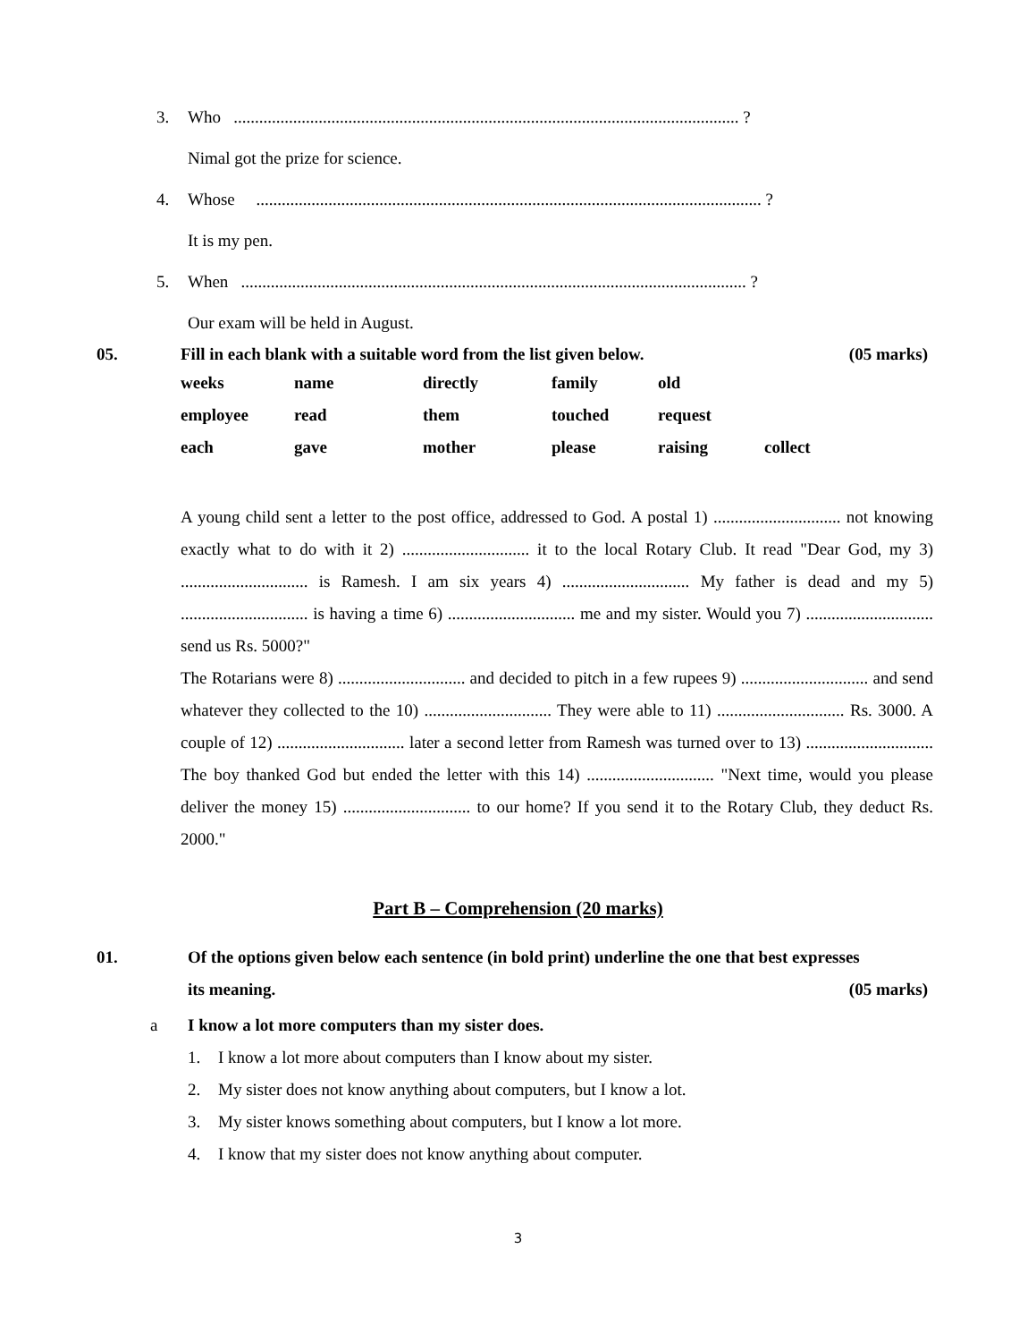3. Who ....................................................................................................................... ?
Nimal got the prize for science.
4. Whose ....................................................................................................................... ?
It is my pen.
5. When ....................................................................................................................... ?
Our exam will be held in August.
05. Fill in each blank with a suitable word from the list given below. (05 marks)
| weeks | name | directly | family | old | |
| employee | read | them | touched | request | |
| each | gave | mother | please | raising | collect |
A young child sent a letter to the post office, addressed to God. A postal 1) .............................. not knowing exactly what to do with it 2) .............................. it to the local Rotary Club. It read "Dear God, my 3) .............................. is Ramesh. I am six years 4) .............................. My father is dead and my 5) .............................. is having a time 6) .............................. me and my sister. Would you 7) .............................. send us Rs. 5000?"
The Rotarians were 8) .............................. and decided to pitch in a few rupees 9) .............................. and send whatever they collected to the 10) .............................. They were able to 11) .............................. Rs. 3000. A couple of 12) .............................. later a second letter from Ramesh was turned over to 13) .............................. The boy thanked God but ended the letter with this 14) .............................. "Next time, would you please deliver the money 15) .............................. to our home? If you send it to the Rotary Club, they deduct Rs. 2000."
Part B – Comprehension (20 marks)
01. Of the options given below each sentence (in bold print) underline the one that best expresses
its meaning. (05 marks)
a I know a lot more computers than my sister does.
1. I know a lot more about computers than I know about my sister.
2. My sister does not know anything about computers, but I know a lot.
3. My sister knows something about computers, but I know a lot more.
4. I know that my sister does not know anything about computer.
3